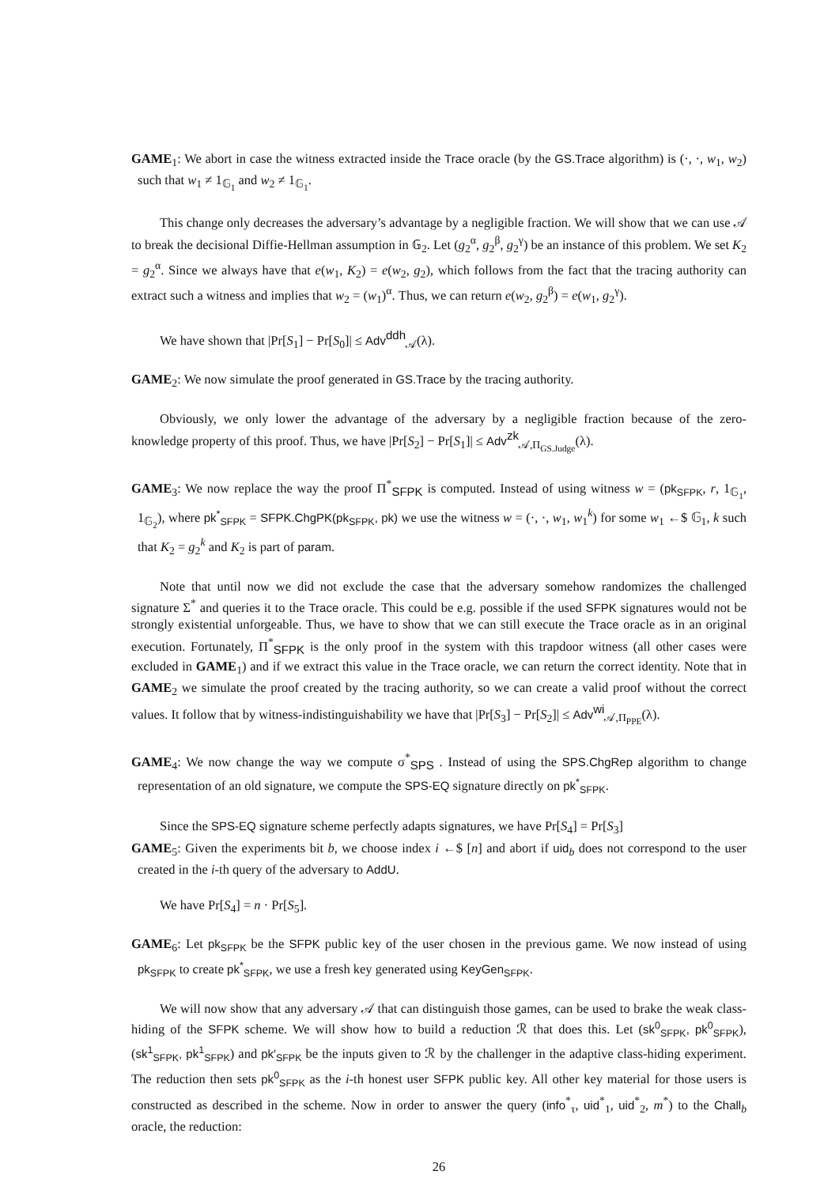GAME<sub>1</sub>: We abort in case the witness extracted inside the Trace oracle (by the GS.Trace algorithm) is (·, ·, w<sub>1</sub>, w<sub>2</sub>) such that w<sub>1</sub> ≠ 1<sub>𝔾<sub>1</sub></sub> and w<sub>2</sub> ≠ 1<sub>𝔾<sub>1</sub></sub>.
This change only decreases the adversary’s advantage by a negligible fraction. We will show that we can use 𝒜 to break the decisional Diffie-Hellman assumption in 𝔾<sub>2</sub>. Let (g<sub>2</sub><sup>α</sup>, g<sub>2</sub><sup>β</sup>, g<sub>2</sub><sup>γ</sup>) be an instance of this problem. We set K<sub>2</sub> = g<sub>2</sub><sup>α</sup>. Since we always have that e(w<sub>1</sub>, K<sub>2</sub>) = e(w<sub>2</sub>, g<sub>2</sub>), which follows from the fact that the tracing authority can extract such a witness and implies that w<sub>2</sub> = (w<sub>1</sub>)<sup>α</sup>. Thus, we can return e(w<sub>2</sub>, g<sub>2</sub><sup>β</sup>) = e(w<sub>1</sub>, g<sub>2</sub><sup>γ</sup>).
We have shown that |Pr[S<sub>1</sub>] − Pr[S<sub>0</sub>]| ≤ Adv<sup>ddh</sup><sub>𝒜</sub>(λ).
GAME<sub>2</sub>: We now simulate the proof generated in GS.Trace by the tracing authority.
Obviously, we only lower the advantage of the adversary by a negligible fraction because of the zero-knowledge property of this proof. Thus, we have |Pr[S<sub>2</sub>] − Pr[S<sub>1</sub>]| ≤ Adv<sup>zk</sup><sub>𝒜,Π<sub>GS.Judge</sub></sub>(λ).
GAME<sub>3</sub>: We now replace the way the proof Π<sup>*</sup><sub>SFPK</sub> is computed. Instead of using witness w = (pk<sub>SFPK</sub>, r, 1<sub>𝔾<sub>1</sub></sub>, 1<sub>𝔾<sub>2</sub></sub>), where pk<sup>*</sup><sub>SFPK</sub> = SFPK.ChgPK(pk<sub>SFPK</sub>, pk) we use the witness w = (·, ·, w<sub>1</sub>, w<sub>1</sub><sup>k</sup>) for some w<sub>1</sub> ←$ 𝔾<sub>1</sub>, k such that K<sub>2</sub> = g<sub>2</sub><sup>k</sup> and K<sub>2</sub> is part of param.
Note that until now we did not exclude the case that the adversary somehow randomizes the challenged signature Σ<sup>*</sup> and queries it to the Trace oracle. This could be e.g. possible if the used SFPK signatures would not be strongly existential unforgeable. Thus, we have to show that we can still execute the Trace oracle as in an original execution. Fortunately, Π<sup>*</sup><sub>SFPK</sub> is the only proof in the system with this trapdoor witness (all other cases were excluded in GAME<sub>1</sub>) and if we extract this value in the Trace oracle, we can return the correct identity. Note that in GAME<sub>2</sub> we simulate the proof created by the tracing authority, so we can create a valid proof without the correct values. It follow that by witness-indistinguishability we have that |Pr[S<sub>3</sub>] − Pr[S<sub>2</sub>]| ≤ Adv<sup>wi</sup><sub>𝒜,Π<sub>PPE</sub></sub>(λ).
GAME<sub>4</sub>: We now change the way we compute σ<sup>*</sup><sub>SPS</sub> . Instead of using the SPS.ChgRep algorithm to change representation of an old signature, we compute the SPS-EQ signature directly on pk<sup>*</sup><sub>SFPK</sub>.
Since the SPS-EQ signature scheme perfectly adapts signatures, we have Pr[S<sub>4</sub>] = Pr[S<sub>3</sub>]
GAME<sub>5</sub>: Given the experiments bit b, we choose index i ←$ [n] and abort if uid<sub>b</sub> does not correspond to the user created in the i-th query of the adversary to AddU.
We have Pr[S<sub>4</sub>] = n · Pr[S<sub>5</sub>].
GAME<sub>6</sub>: Let pk<sub>SFPK</sub> be the SFPK public key of the user chosen in the previous game. We now instead of using pk<sub>SFPK</sub> to create pk<sup>*</sup><sub>SFPK</sub>, we use a fresh key generated using KeyGen<sub>SFPK</sub>.
We will now show that any adversary 𝒜 that can distinguish those games, can be used to brake the weak class-hiding of the SFPK scheme. We will show how to build a reduction ℛ that does this. Let (sk<sup>0</sup><sub>SFPK</sub>, pk<sup>0</sup><sub>SFPK</sub>), (sk<sup>1</sup><sub>SFPK</sub>, pk<sup>1</sup><sub>SFPK</sub>) and pk′<sub>SFPK</sub> be the inputs given to ℛ by the challenger in the adaptive class-hiding experiment. The reduction then sets pk<sup>0</sup><sub>SFPK</sub> as the i-th honest user SFPK public key. All other key material for those users is constructed as described in the scheme. Now in order to answer the query (info<sup>*</sup><sub>τ</sub>, uid<sup>*</sup><sub>1</sub>, uid<sup>*</sup><sub>2</sub>, m<sup>*</sup>) to the Chall<sub>b</sub> oracle, the reduction:
26